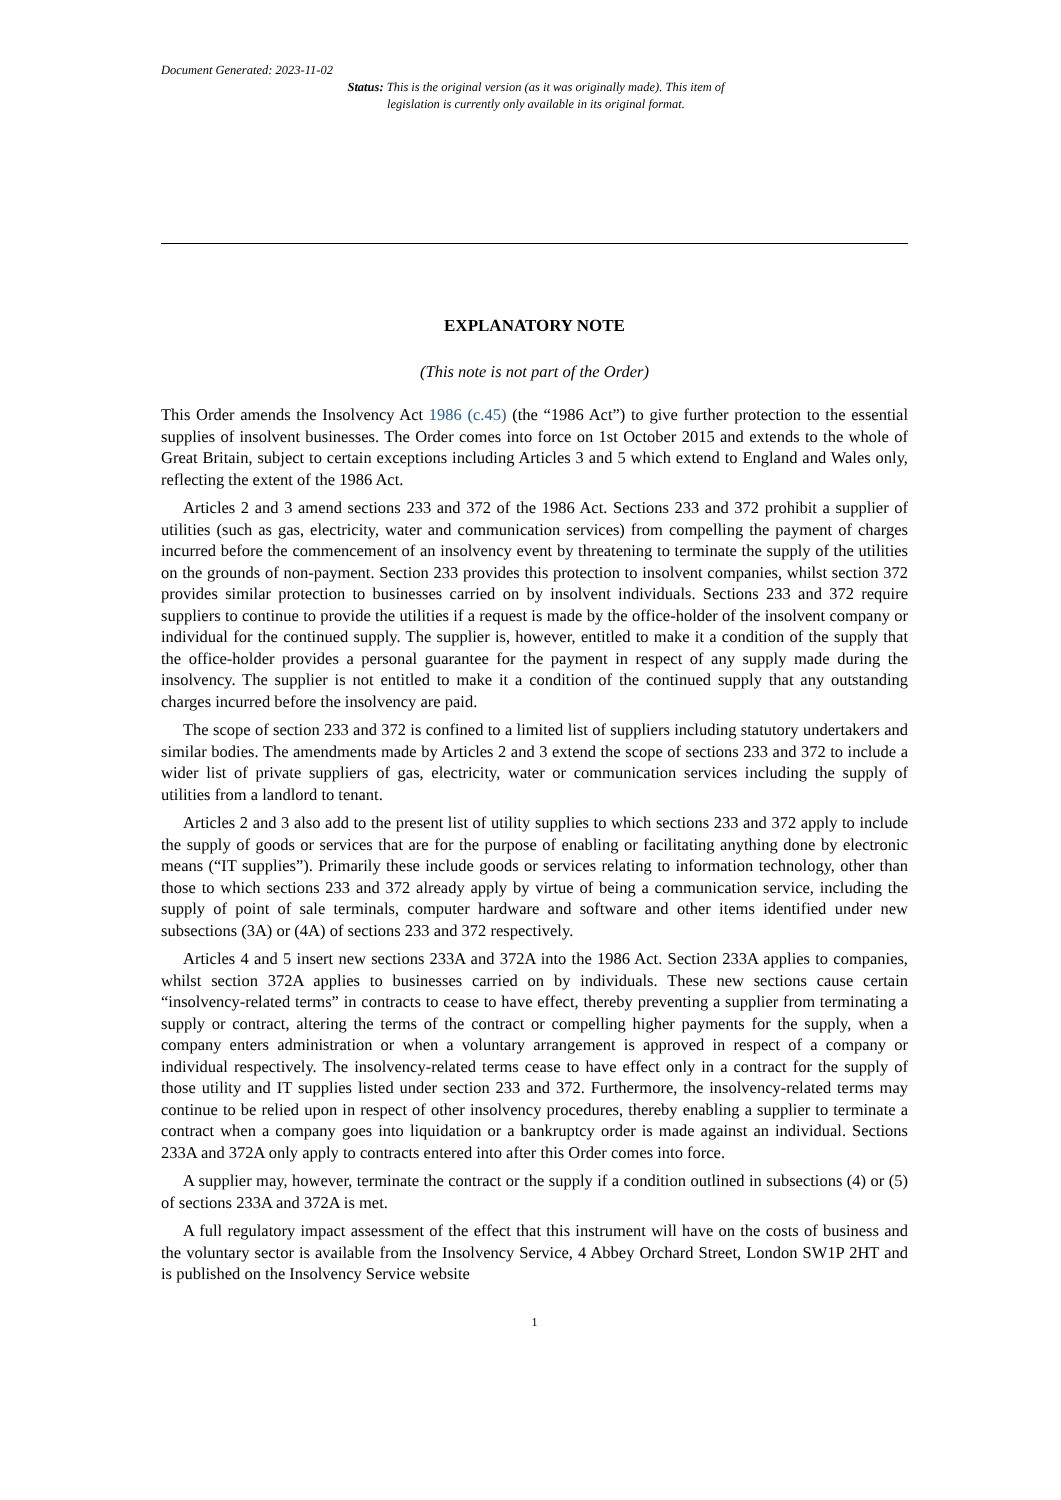Document Generated: 2023-11-02
Status: This is the original version (as it was originally made). This item of legislation is currently only available in its original format.
EXPLANATORY NOTE
(This note is not part of the Order)
This Order amends the Insolvency Act 1986 (c.45) (the “1986 Act”) to give further protection to the essential supplies of insolvent businesses. The Order comes into force on 1st October 2015 and extends to the whole of Great Britain, subject to certain exceptions including Articles 3 and 5 which extend to England and Wales only, reflecting the extent of the 1986 Act.
Articles 2 and 3 amend sections 233 and 372 of the 1986 Act. Sections 233 and 372 prohibit a supplier of utilities (such as gas, electricity, water and communication services) from compelling the payment of charges incurred before the commencement of an insolvency event by threatening to terminate the supply of the utilities on the grounds of non-payment. Section 233 provides this protection to insolvent companies, whilst section 372 provides similar protection to businesses carried on by insolvent individuals. Sections 233 and 372 require suppliers to continue to provide the utilities if a request is made by the office-holder of the insolvent company or individual for the continued supply. The supplier is, however, entitled to make it a condition of the supply that the office-holder provides a personal guarantee for the payment in respect of any supply made during the insolvency. The supplier is not entitled to make it a condition of the continued supply that any outstanding charges incurred before the insolvency are paid.
The scope of section 233 and 372 is confined to a limited list of suppliers including statutory undertakers and similar bodies. The amendments made by Articles 2 and 3 extend the scope of sections 233 and 372 to include a wider list of private suppliers of gas, electricity, water or communication services including the supply of utilities from a landlord to tenant.
Articles 2 and 3 also add to the present list of utility supplies to which sections 233 and 372 apply to include the supply of goods or services that are for the purpose of enabling or facilitating anything done by electronic means (“IT supplies”). Primarily these include goods or services relating to information technology, other than those to which sections 233 and 372 already apply by virtue of being a communication service, including the supply of point of sale terminals, computer hardware and software and other items identified under new subsections (3A) or (4A) of sections 233 and 372 respectively.
Articles 4 and 5 insert new sections 233A and 372A into the 1986 Act. Section 233A applies to companies, whilst section 372A applies to businesses carried on by individuals. These new sections cause certain “insolvency-related terms” in contracts to cease to have effect, thereby preventing a supplier from terminating a supply or contract, altering the terms of the contract or compelling higher payments for the supply, when a company enters administration or when a voluntary arrangement is approved in respect of a company or individual respectively. The insolvency-related terms cease to have effect only in a contract for the supply of those utility and IT supplies listed under section 233 and 372. Furthermore, the insolvency-related terms may continue to be relied upon in respect of other insolvency procedures, thereby enabling a supplier to terminate a contract when a company goes into liquidation or a bankruptcy order is made against an individual. Sections 233A and 372A only apply to contracts entered into after this Order comes into force.
A supplier may, however, terminate the contract or the supply if a condition outlined in subsections (4) or (5) of sections 233A and 372A is met.
A full regulatory impact assessment of the effect that this instrument will have on the costs of business and the voluntary sector is available from the Insolvency Service, 4 Abbey Orchard Street, London SW1P 2HT and is published on the Insolvency Service website
1